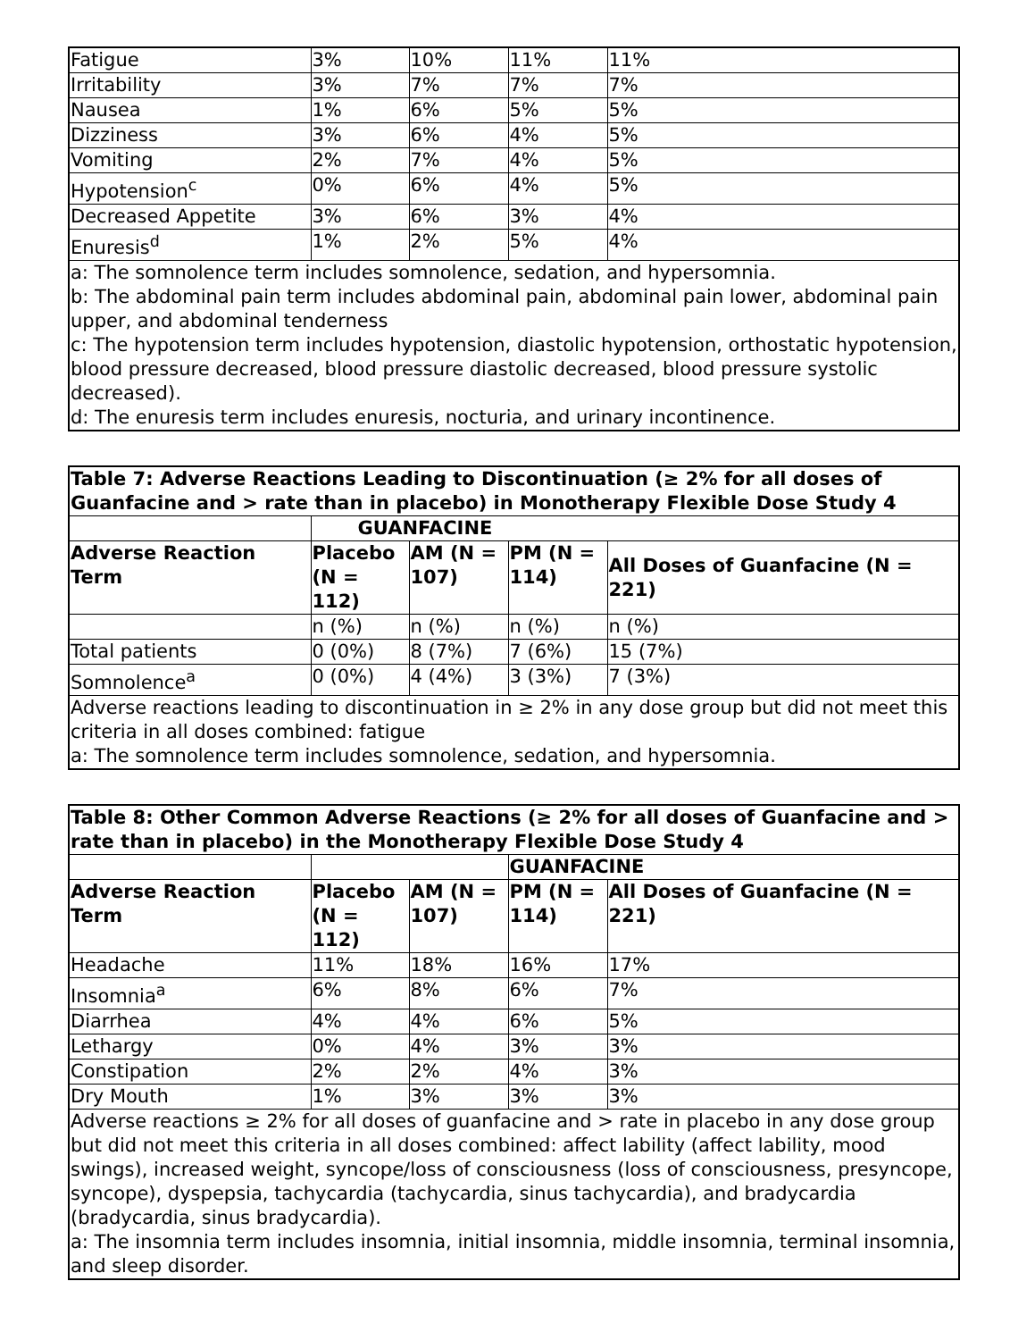| Fatigue | 3% | 10% | 11% | 11% |
| Irritability | 3% | 7% | 7% | 7% |
| Nausea | 1% | 6% | 5% | 5% |
| Dizziness | 3% | 6% | 4% | 5% |
| Vomiting | 2% | 7% | 4% | 5% |
| Hypotension<sup>c</sup> | 0% | 6% | 4% | 5% |
| Decreased Appetite | 3% | 6% | 3% | 4% |
| Enuresis<sup>d</sup> | 1% | 2% | 5% | 4% |
| a: The somnolence term includes somnolence, sedation, and hypersomnia. b: The abdominal pain term includes abdominal pain, abdominal pain lower, abdominal pain upper, and abdominal tenderness c: The hypotension term includes hypotension, diastolic hypotension, orthostatic hypotension, blood pressure decreased, blood pressure diastolic decreased, blood pressure systolic decreased). d: The enuresis term includes enuresis, nocturia, and urinary incontinence. | | | | |
| Table 7: Adverse Reactions Leading to Discontinuation (≥ 2% for all doses of Guanfacine and > rate than in placebo) in Monotherapy Flexible Dose Study 4 | | | | |
| --- | --- | --- | --- | --- |
| | GUANFACINE | | | |
| Adverse Reaction Term | Placebo (N = 112) | AM (N = 107) | PM (N = 114) | All Doses of Guanfacine (N = 221) |
| | n (%) | n (%) | n (%) | n (%) |
| Total patients | 0 (0%) | 8 (7%) | 7 (6%) | 15 (7%) |
| Somnolence<sup>a</sup> | 0 (0%) | 4 (4%) | 3 (3%) | 7 (3%) |
| Adverse reactions leading to discontinuation in ≥ 2% in any dose group but did not meet this criteria in all doses combined: fatigue a: The somnolence term includes somnolence, sedation, and hypersomnia. | | | | |
| Table 8: Other Common Adverse Reactions (≥ 2% for all doses of Guanfacine and > rate than in placebo) in the Monotherapy Flexible Dose Study 4 | | | | |
| --- | --- | --- | --- | --- |
| | | | GUANFACINE | |
| Adverse Reaction Term | Placebo (N = 112) | AM (N = 107) | PM (N = 114) | All Doses of Guanfacine (N = 221) |
| Headache | 11% | 18% | 16% | 17% |
| Insomnia<sup>a</sup> | 6% | 8% | 6% | 7% |
| Diarrhea | 4% | 4% | 6% | 5% |
| Lethargy | 0% | 4% | 3% | 3% |
| Constipation | 2% | 2% | 4% | 3% |
| Dry Mouth | 1% | 3% | 3% | 3% |
| Adverse reactions ≥ 2% for all doses of guanfacine and > rate in placebo in any dose group but did not meet this criteria in all doses combined: affect lability (affect lability, mood swings), increased weight, syncope/loss of consciousness (loss of consciousness, presyncope, syncope), dyspepsia, tachycardia (tachycardia, sinus tachycardia), and bradycardia (bradycardia, sinus bradycardia). a: The insomnia term includes insomnia, initial insomnia, middle insomnia, terminal insomnia, and sleep disorder. | | | | |